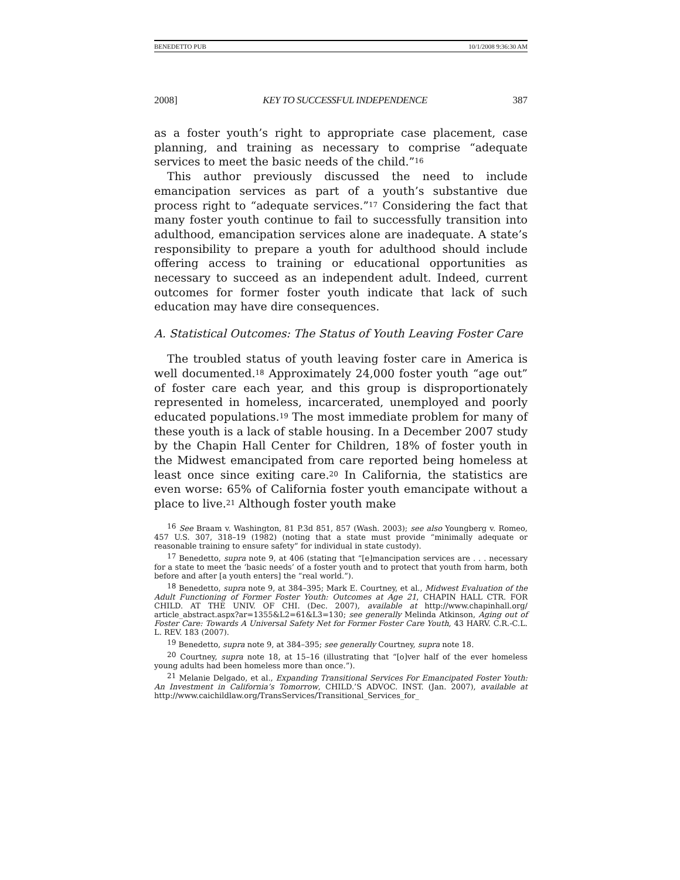BENEDETTO PUB 10/1/2008 9:36:30 AM
2008] KEY TO SUCCESSFUL INDEPENDENCE 387
as a foster youth’s right to appropriate case placement, case planning, and training as necessary to comprise “adequate services to meet the basic needs of the child.”<sup>16</sup>
This author previously discussed the need to include emancipation services as part of a youth’s substantive due process right to “adequate services.”<sup>17</sup> Considering the fact that many foster youth continue to fail to successfully transition into adulthood, emancipation services alone are inadequate. A state’s responsibility to prepare a youth for adulthood should include offering access to training or educational opportunities as necessary to succeed as an independent adult. Indeed, current outcomes for former foster youth indicate that lack of such education may have dire consequences.
A. Statistical Outcomes: The Status of Youth Leaving Foster Care
The troubled status of youth leaving foster care in America is well documented.<sup>18</sup> Approximately 24,000 foster youth “age out” of foster care each year, and this group is disproportionately represented in homeless, incarcerated, unemployed and poorly educated populations.<sup>19</sup> The most immediate problem for many of these youth is a lack of stable housing. In a December 2007 study by the Chapin Hall Center for Children, 18% of foster youth in the Midwest emancipated from care reported being homeless at least once since exiting care.<sup>20</sup> In California, the statistics are even worse: 65% of California foster youth emancipate without a place to live.<sup>21</sup> Although foster youth make
<sup>16</sup> See Braam v. Washington, 81 P.3d 851, 857 (Wash. 2003); see also Youngberg v. Romeo, 457 U.S. 307, 318–19 (1982) (noting that a state must provide “minimally adequate or reasonable training to ensure safety” for individual in state custody).
<sup>17</sup> Benedetto, supra note 9, at 406 (stating that “[e]mancipation services are . . . necessary for a state to meet the ‘basic needs’ of a foster youth and to protect that youth from harm, both before and after [a youth enters] the “real world.”).
<sup>18</sup> Benedetto, supra note 9, at 384–395; Mark E. Courtney, et al., Midwest Evaluation of the Adult Functioning of Former Foster Youth: Outcomes at Age 21, CHAPIN HALL CTR. FOR CHILD. AT THE UNIV. OF CHI. (Dec. 2007), available at http://www.chapinhall.org/ article_abstract.aspx?ar=1355&L2=61&L3=130; see generally Melinda Atkinson, Aging out of Foster Care: Towards A Universal Safety Net for Former Foster Care Youth, 43 HARV. C.R.-C.L. L. REV. 183 (2007).
<sup>19</sup> Benedetto, supra note 9, at 384–395; see generally Courtney, supra note 18.
<sup>20</sup> Courtney, supra note 18, at 15–16 (illustrating that “[o]ver half of the ever homeless young adults had been homeless more than once.”).
<sup>21</sup> Melanie Delgado, et al., Expanding Transitional Services For Emancipated Foster Youth: An Investment in California’s Tomorrow, CHILD.’S ADVOC. INST. (Jan. 2007), available at http://www.caichildlaw.org/TransServices/Transitional_Services_for_